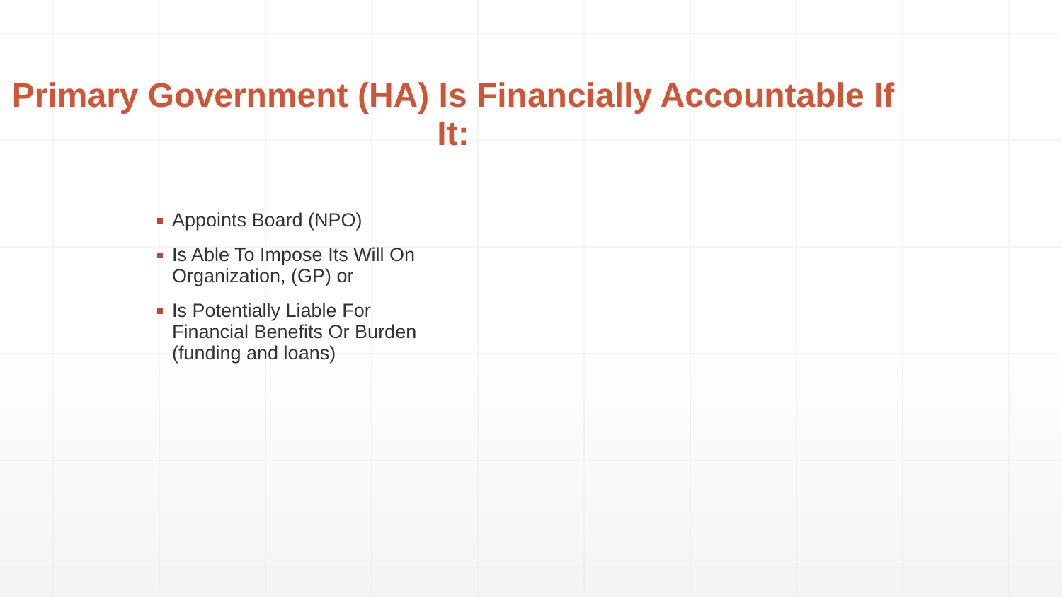Primary Government (HA) Is Financially Accountable If It:
Appoints Board (NPO)
Is Able To Impose Its Will On Organization, (GP) or
Is Potentially Liable For Financial Benefits Or Burden (funding and loans)